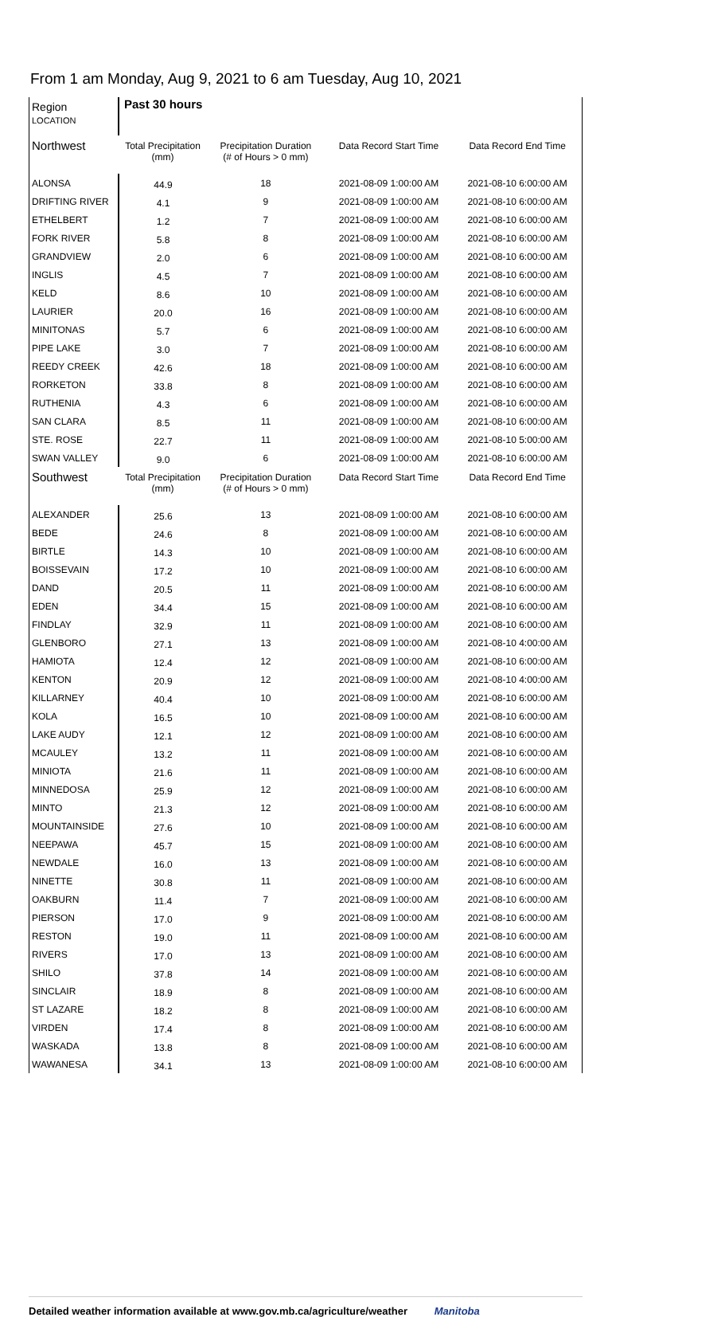From 1 am Monday, Aug 9, 2021 to 6 am Tuesday, Aug 10, 2021
| Region LOCATION | Past 30 hours | | | |
| --- | --- | --- | --- | --- |
| Northwest | Total Precipitation (mm) | Precipitation Duration (# of Hours > 0 mm) | Data Record Start Time | Data Record End Time |
| ALONSA | 44.9 | 18 | 2021-08-09 1:00:00 AM | 2021-08-10 6:00:00 AM |
| DRIFTING RIVER | 4.1 | 9 | 2021-08-09 1:00:00 AM | 2021-08-10 6:00:00 AM |
| ETHELBERT | 1.2 | 7 | 2021-08-09 1:00:00 AM | 2021-08-10 6:00:00 AM |
| FORK RIVER | 5.8 | 8 | 2021-08-09 1:00:00 AM | 2021-08-10 6:00:00 AM |
| GRANDVIEW | 2.0 | 6 | 2021-08-09 1:00:00 AM | 2021-08-10 6:00:00 AM |
| INGLIS | 4.5 | 7 | 2021-08-09 1:00:00 AM | 2021-08-10 6:00:00 AM |
| KELD | 8.6 | 10 | 2021-08-09 1:00:00 AM | 2021-08-10 6:00:00 AM |
| LAURIER | 20.0 | 16 | 2021-08-09 1:00:00 AM | 2021-08-10 6:00:00 AM |
| MINITONAS | 5.7 | 6 | 2021-08-09 1:00:00 AM | 2021-08-10 6:00:00 AM |
| PIPE LAKE | 3.0 | 7 | 2021-08-09 1:00:00 AM | 2021-08-10 6:00:00 AM |
| REEDY CREEK | 42.6 | 18 | 2021-08-09 1:00:00 AM | 2021-08-10 6:00:00 AM |
| RORKETON | 33.8 | 8 | 2021-08-09 1:00:00 AM | 2021-08-10 6:00:00 AM |
| RUTHENIA | 4.3 | 6 | 2021-08-09 1:00:00 AM | 2021-08-10 6:00:00 AM |
| SAN CLARA | 8.5 | 11 | 2021-08-09 1:00:00 AM | 2021-08-10 6:00:00 AM |
| STE. ROSE | 22.7 | 11 | 2021-08-09 1:00:00 AM | 2021-08-10 5:00:00 AM |
| SWAN VALLEY | 9.0 | 6 | 2021-08-09 1:00:00 AM | 2021-08-10 6:00:00 AM |
| Southwest | Total Precipitation (mm) | Precipitation Duration (# of Hours > 0 mm) | Data Record Start Time | Data Record End Time |
| ALEXANDER | 25.6 | 13 | 2021-08-09 1:00:00 AM | 2021-08-10 6:00:00 AM |
| BEDE | 24.6 | 8 | 2021-08-09 1:00:00 AM | 2021-08-10 6:00:00 AM |
| BIRTLE | 14.3 | 10 | 2021-08-09 1:00:00 AM | 2021-08-10 6:00:00 AM |
| BOISSEVAIN | 17.2 | 10 | 2021-08-09 1:00:00 AM | 2021-08-10 6:00:00 AM |
| DAND | 20.5 | 11 | 2021-08-09 1:00:00 AM | 2021-08-10 6:00:00 AM |
| EDEN | 34.4 | 15 | 2021-08-09 1:00:00 AM | 2021-08-10 6:00:00 AM |
| FINDLAY | 32.9 | 11 | 2021-08-09 1:00:00 AM | 2021-08-10 6:00:00 AM |
| GLENBORO | 27.1 | 13 | 2021-08-09 1:00:00 AM | 2021-08-10 4:00:00 AM |
| HAMIOTA | 12.4 | 12 | 2021-08-09 1:00:00 AM | 2021-08-10 6:00:00 AM |
| KENTON | 20.9 | 12 | 2021-08-09 1:00:00 AM | 2021-08-10 4:00:00 AM |
| KILLARNEY | 40.4 | 10 | 2021-08-09 1:00:00 AM | 2021-08-10 6:00:00 AM |
| KOLA | 16.5 | 10 | 2021-08-09 1:00:00 AM | 2021-08-10 6:00:00 AM |
| LAKE AUDY | 12.1 | 12 | 2021-08-09 1:00:00 AM | 2021-08-10 6:00:00 AM |
| MCAULEY | 13.2 | 11 | 2021-08-09 1:00:00 AM | 2021-08-10 6:00:00 AM |
| MINIOTA | 21.6 | 11 | 2021-08-09 1:00:00 AM | 2021-08-10 6:00:00 AM |
| MINNEDOSA | 25.9 | 12 | 2021-08-09 1:00:00 AM | 2021-08-10 6:00:00 AM |
| MINTO | 21.3 | 12 | 2021-08-09 1:00:00 AM | 2021-08-10 6:00:00 AM |
| MOUNTAINSIDE | 27.6 | 10 | 2021-08-09 1:00:00 AM | 2021-08-10 6:00:00 AM |
| NEEPAWA | 45.7 | 15 | 2021-08-09 1:00:00 AM | 2021-08-10 6:00:00 AM |
| NEWDALE | 16.0 | 13 | 2021-08-09 1:00:00 AM | 2021-08-10 6:00:00 AM |
| NINETTE | 30.8 | 11 | 2021-08-09 1:00:00 AM | 2021-08-10 6:00:00 AM |
| OAKBURN | 11.4 | 7 | 2021-08-09 1:00:00 AM | 2021-08-10 6:00:00 AM |
| PIERSON | 17.0 | 9 | 2021-08-09 1:00:00 AM | 2021-08-10 6:00:00 AM |
| RESTON | 19.0 | 11 | 2021-08-09 1:00:00 AM | 2021-08-10 6:00:00 AM |
| RIVERS | 17.0 | 13 | 2021-08-09 1:00:00 AM | 2021-08-10 6:00:00 AM |
| SHILO | 37.8 | 14 | 2021-08-09 1:00:00 AM | 2021-08-10 6:00:00 AM |
| SINCLAIR | 18.9 | 8 | 2021-08-09 1:00:00 AM | 2021-08-10 6:00:00 AM |
| ST LAZARE | 18.2 | 8 | 2021-08-09 1:00:00 AM | 2021-08-10 6:00:00 AM |
| VIRDEN | 17.4 | 8 | 2021-08-09 1:00:00 AM | 2021-08-10 6:00:00 AM |
| WASKADA | 13.8 | 8 | 2021-08-09 1:00:00 AM | 2021-08-10 6:00:00 AM |
| WAWANESA | 34.1 | 13 | 2021-08-09 1:00:00 AM | 2021-08-10 6:00:00 AM |
Detailed weather information available at www.gov.mb.ca/agriculture/weather Manitoba